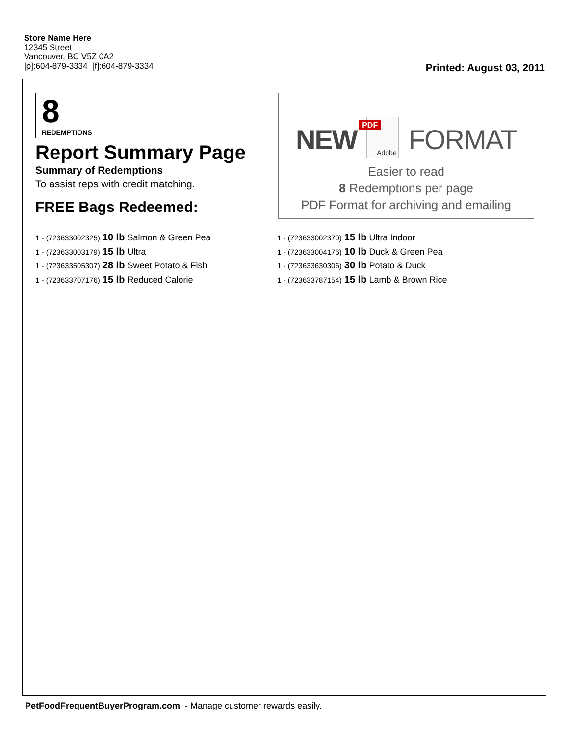Store Name Here
12345 Street
Vancouver, BC V5Z 0A2
[p]:604-879-3334 [f]:604-879-3334
Printed: August 03, 2011
8
REDEMPTIONS
Report Summary Page
Summary of Redemptions
To assist reps with credit matching.
FREE Bags Redeemed:
NEW PDF Adobe FORMAT
Easier to read
8 Redemptions per page
PDF Format for archiving and emailing
1 - (723633002325) 10 lb Salmon & Green Pea
1 - (723633003179) 15 lb Ultra
1 - (723633505307) 28 lb Sweet Potato & Fish
1 - (723633707176) 15 lb Reduced Calorie
1 - (723633002370) 15 lb Ultra Indoor
1 - (723633004176) 10 lb Duck & Green Pea
1 - (723633630306) 30 lb Potato & Duck
1 - (723633787154) 15 lb Lamb & Brown Rice
PetFoodFrequentBuyerProgram.com - Manage customer rewards easily.